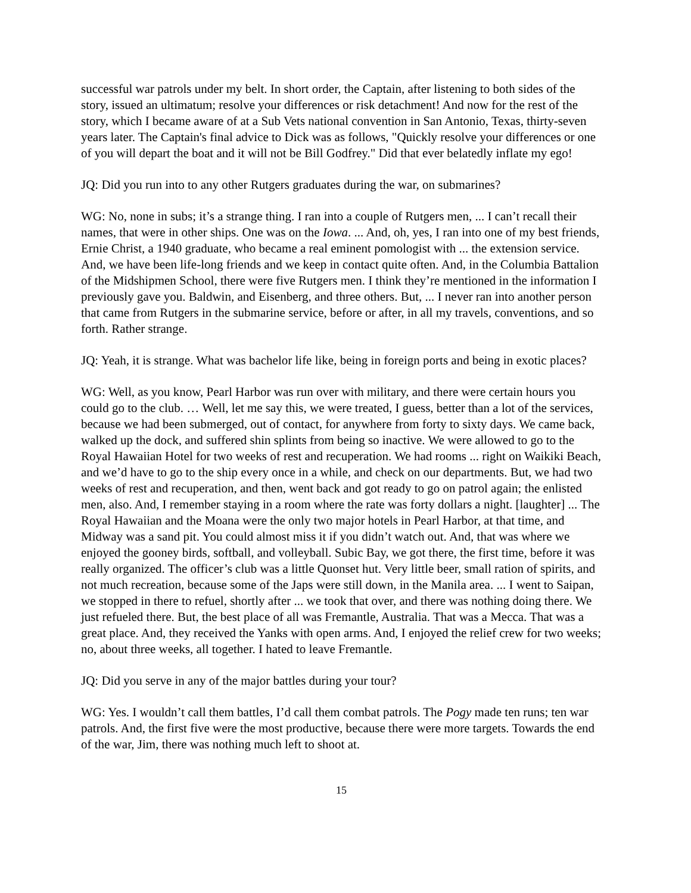successful war patrols under my belt. In short order, the Captain, after listening to both sides of the story, issued an ultimatum; resolve your differences or risk detachment! And now for the rest of the story, which I became aware of at a Sub Vets national convention in San Antonio, Texas, thirty-seven years later. The Captain's final advice to Dick was as follows, "Quickly resolve your differences or one of you will depart the boat and it will not be Bill Godfrey." Did that ever belatedly inflate my ego!
JQ: Did you run into to any other Rutgers graduates during the war, on submarines?
WG: No, none in subs; it’s a strange thing. I ran into a couple of Rutgers men, ... I can’t recall their names, that were in other ships. One was on the Iowa. ... And, oh, yes, I ran into one of my best friends, Ernie Christ, a 1940 graduate, who became a real eminent pomologist with ... the extension service. And, we have been life-long friends and we keep in contact quite often. And, in the Columbia Battalion of the Midshipmen School, there were five Rutgers men. I think they’re mentioned in the information I previously gave you. Baldwin, and Eisenberg, and three others. But, ... I never ran into another person that came from Rutgers in the submarine service, before or after, in all my travels, conventions, and so forth. Rather strange.
JQ: Yeah, it is strange. What was bachelor life like, being in foreign ports and being in exotic places?
WG: Well, as you know, Pearl Harbor was run over with military, and there were certain hours you could go to the club. … Well, let me say this, we were treated, I guess, better than a lot of the services, because we had been submerged, out of contact, for anywhere from forty to sixty days. We came back, walked up the dock, and suffered shin splints from being so inactive. We were allowed to go to the Royal Hawaiian Hotel for two weeks of rest and recuperation. We had rooms ... right on Waikiki Beach, and we’d have to go to the ship every once in a while, and check on our departments. But, we had two weeks of rest and recuperation, and then, went back and got ready to go on patrol again; the enlisted men, also. And, I remember staying in a room where the rate was forty dollars a night. [laughter] ... The Royal Hawaiian and the Moana were the only two major hotels in Pearl Harbor, at that time, and Midway was a sand pit. You could almost miss it if you didn’t watch out. And, that was where we enjoyed the gooney birds, softball, and volleyball. Subic Bay, we got there, the first time, before it was really organized. The officer’s club was a little Quonset hut. Very little beer, small ration of spirits, and not much recreation, because some of the Japs were still down, in the Manila area. ... I went to Saipan, we stopped in there to refuel, shortly after ... we took that over, and there was nothing doing there. We just refueled there. But, the best place of all was Fremantle, Australia. That was a Mecca. That was a great place. And, they received the Yanks with open arms. And, I enjoyed the relief crew for two weeks; no, about three weeks, all together. I hated to leave Fremantle.
JQ: Did you serve in any of the major battles during your tour?
WG: Yes. I wouldn’t call them battles, I’d call them combat patrols. The Pogy made ten runs; ten war patrols. And, the first five were the most productive, because there were more targets. Towards the end of the war, Jim, there was nothing much left to shoot at.
15